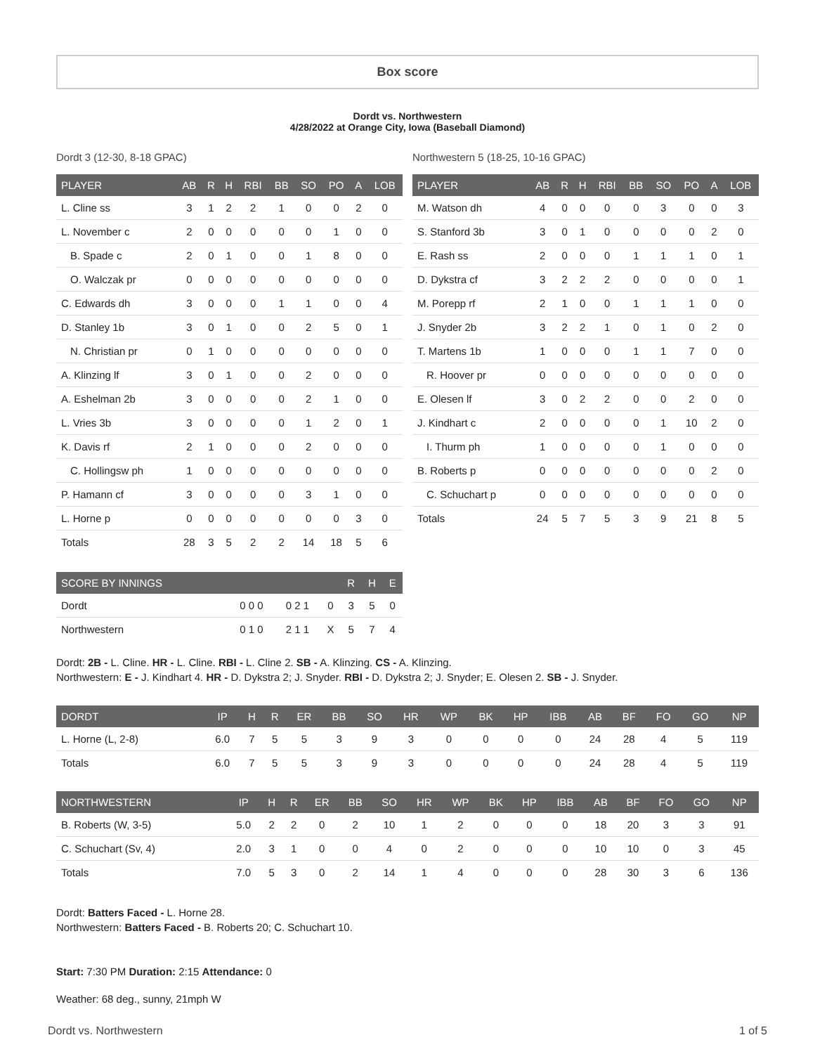Box score
Dordt vs. Northwestern
4/28/2022 at Orange City, Iowa (Baseball Diamond)
Dordt 3 (12-30, 8-18 GPAC)
| PLAYER | AB | R | H | RBI | BB | SO | PO | A | LOB |
| --- | --- | --- | --- | --- | --- | --- | --- | --- | --- |
| L. Cline ss | 3 | 1 | 2 | 2 | 1 | 0 | 0 | 2 | 0 |
| L. November c | 2 | 0 | 0 | 0 | 0 | 0 | 1 | 0 | 0 |
| B. Spade c | 2 | 0 | 1 | 0 | 0 | 1 | 8 | 0 | 0 |
| O. Walczak pr | 0 | 0 | 0 | 0 | 0 | 0 | 0 | 0 | 0 |
| C. Edwards dh | 3 | 0 | 0 | 0 | 1 | 1 | 0 | 0 | 4 |
| D. Stanley 1b | 3 | 0 | 1 | 0 | 0 | 2 | 5 | 0 | 1 |
| N. Christian pr | 0 | 1 | 0 | 0 | 0 | 0 | 0 | 0 | 0 |
| A. Klinzing lf | 3 | 0 | 1 | 0 | 0 | 2 | 0 | 0 | 0 |
| A. Eshelman 2b | 3 | 0 | 0 | 0 | 0 | 2 | 1 | 0 | 0 |
| L. Vries 3b | 3 | 0 | 0 | 0 | 0 | 1 | 2 | 0 | 1 |
| K. Davis rf | 2 | 1 | 0 | 0 | 0 | 2 | 0 | 0 | 0 |
| C. Hollingsw ph | 1 | 0 | 0 | 0 | 0 | 0 | 0 | 0 | 0 |
| P. Hamann cf | 3 | 0 | 0 | 0 | 0 | 3 | 1 | 0 | 0 |
| L. Horne p | 0 | 0 | 0 | 0 | 0 | 0 | 0 | 3 | 0 |
| Totals | 28 | 3 | 5 | 2 | 2 | 14 | 18 | 5 | 6 |
| SCORE BY INNINGS | | | | R | H | E |
| --- | --- | --- | --- | --- | --- | --- |
| Dordt | 0 0 0 | 0 2 1 | 0 | 3 | 5 | 0 |
| Northwestern | 0 1 0 | 2 1 1 | X | 5 | 7 | 4 |
Northwestern 5 (18-25, 10-16 GPAC)
| PLAYER | AB | R | H | RBI | BB | SO | PO | A | LOB |
| --- | --- | --- | --- | --- | --- | --- | --- | --- | --- |
| M. Watson dh | 4 | 0 | 0 | 0 | 0 | 3 | 0 | 0 | 3 |
| S. Stanford 3b | 3 | 0 | 1 | 0 | 0 | 0 | 0 | 2 | 0 |
| E. Rash ss | 2 | 0 | 0 | 0 | 1 | 1 | 1 | 0 | 1 |
| D. Dykstra cf | 3 | 2 | 2 | 2 | 0 | 0 | 0 | 0 | 1 |
| M. Porepp rf | 2 | 1 | 0 | 0 | 1 | 1 | 1 | 0 | 0 |
| J. Snyder 2b | 3 | 2 | 2 | 1 | 0 | 1 | 0 | 2 | 0 |
| T. Martens 1b | 1 | 0 | 0 | 0 | 1 | 1 | 7 | 0 | 0 |
| R. Hoover pr | 0 | 0 | 0 | 0 | 0 | 0 | 0 | 0 | 0 |
| E. Olesen lf | 3 | 0 | 2 | 2 | 0 | 0 | 2 | 0 | 0 |
| J. Kindhart c | 2 | 0 | 0 | 0 | 0 | 1 | 10 | 2 | 0 |
| I. Thurm ph | 1 | 0 | 0 | 0 | 0 | 1 | 0 | 0 | 0 |
| B. Roberts p | 0 | 0 | 0 | 0 | 0 | 0 | 0 | 2 | 0 |
| C. Schuchart p | 0 | 0 | 0 | 0 | 0 | 0 | 0 | 0 | 0 |
| Totals | 24 | 5 | 7 | 5 | 3 | 9 | 21 | 8 | 5 |
Dordt: 2B - L. Cline. HR - L. Cline. RBI - L. Cline 2. SB - A. Klinzing. CS - A. Klinzing.
Northwestern: E - J. Kindhart 4. HR - D. Dykstra 2; J. Snyder. RBI - D. Dykstra 2; J. Snyder; E. Olesen 2. SB - J. Snyder.
| DORDT | IP | H | R | ER | BB | SO | HR | WP | BK | HP | IBB | AB | BF | FO | GO | NP |
| --- | --- | --- | --- | --- | --- | --- | --- | --- | --- | --- | --- | --- | --- | --- | --- | --- |
| L. Horne (L, 2-8) | 6.0 | 7 | 5 | 5 | 3 | 9 | 3 | 0 | 0 | 0 | 0 | 24 | 28 | 4 | 5 | 119 |
| Totals | 6.0 | 7 | 5 | 5 | 3 | 9 | 3 | 0 | 0 | 0 | 0 | 24 | 28 | 4 | 5 | 119 |
| NORTHWESTERN | IP | H | R | ER | BB | SO | HR | WP | BK | HP | IBB | AB | BF | FO | GO | NP |
| --- | --- | --- | --- | --- | --- | --- | --- | --- | --- | --- | --- | --- | --- | --- | --- | --- |
| B. Roberts (W, 3-5) | 5.0 | 2 | 2 | 0 | 2 | 10 | 1 | 2 | 0 | 0 | 0 | 18 | 20 | 3 | 3 | 91 |
| C. Schuchart (Sv, 4) | 2.0 | 3 | 1 | 0 | 0 | 4 | 0 | 2 | 0 | 0 | 0 | 10 | 10 | 0 | 3 | 45 |
| Totals | 7.0 | 5 | 3 | 0 | 2 | 14 | 1 | 4 | 0 | 0 | 0 | 28 | 30 | 3 | 6 | 136 |
Dordt: Batters Faced - L. Horne 28.
Northwestern: Batters Faced - B. Roberts 20; C. Schuchart 10.
Start: 7:30 PM Duration: 2:15 Attendance: 0
Weather: 68 deg., sunny, 21mph W
Dordt vs. Northwestern 1 of 5